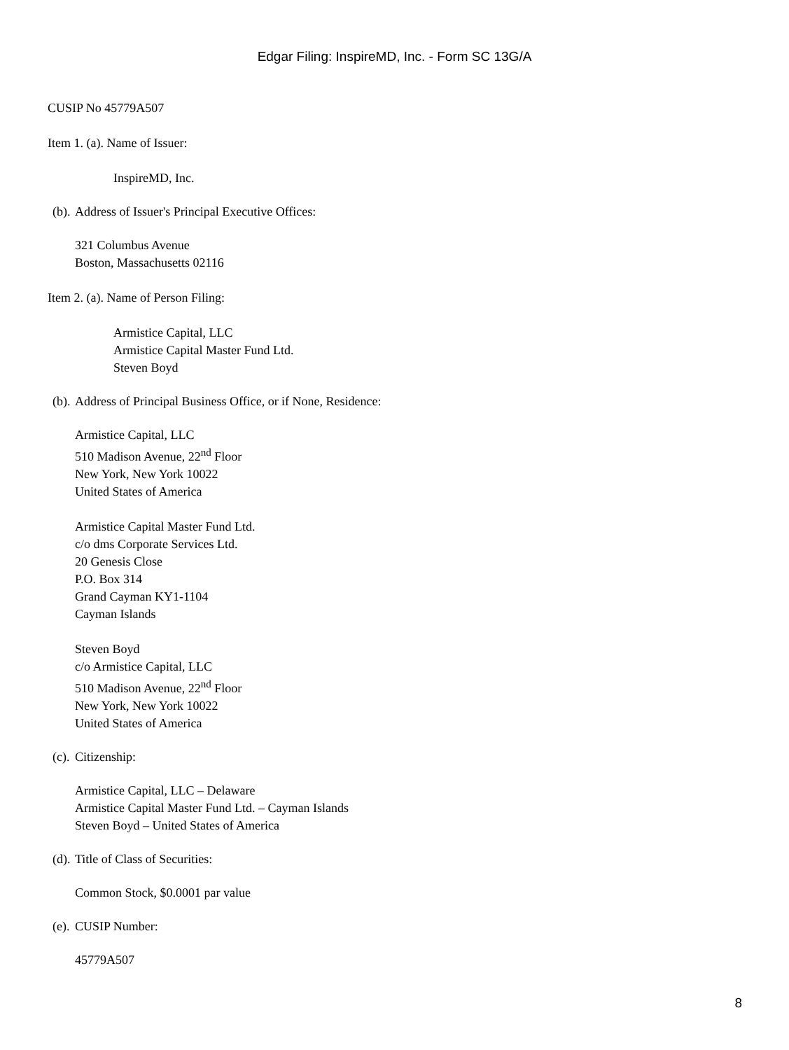Edgar Filing: InspireMD, Inc. - Form SC 13G/A
CUSIP No 45779A507
Item 1. (a). Name of Issuer:
InspireMD, Inc.
(b). Address of Issuer's Principal Executive Offices:
321 Columbus Avenue
Boston, Massachusetts 02116
Item 2. (a). Name of Person Filing:
Armistice Capital, LLC
Armistice Capital Master Fund Ltd.
Steven Boyd
(b). Address of Principal Business Office, or if None, Residence:
Armistice Capital, LLC
510 Madison Avenue, 22<sup>nd</sup> Floor
New York, New York 10022
United States of America
Armistice Capital Master Fund Ltd.
c/o dms Corporate Services Ltd.
20 Genesis Close
P.O. Box 314
Grand Cayman KY1-1104
Cayman Islands
Steven Boyd
c/o Armistice Capital, LLC
510 Madison Avenue, 22<sup>nd</sup> Floor
New York, New York 10022
United States of America
(c). Citizenship:
Armistice Capital, LLC – Delaware
Armistice Capital Master Fund Ltd. – Cayman Islands
Steven Boyd – United States of America
(d). Title of Class of Securities:
Common Stock, $0.0001 par value
(e). CUSIP Number:
45779A507
8